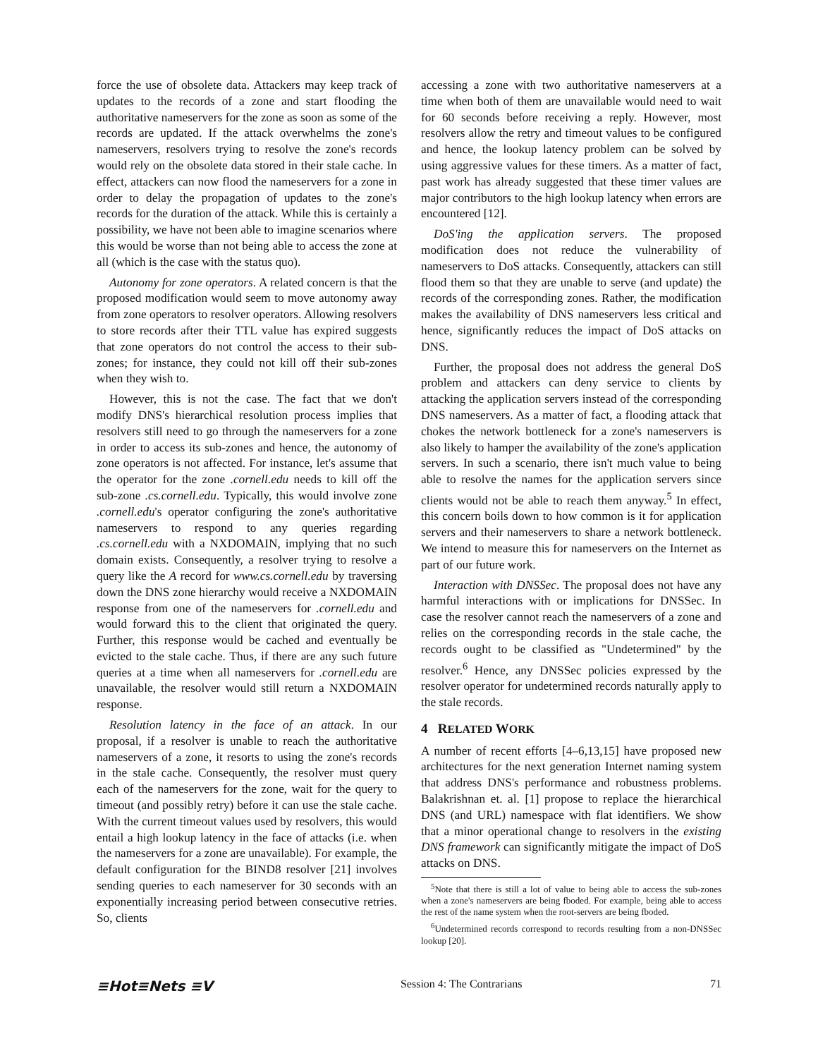force the use of obsolete data. Attackers may keep track of updates to the records of a zone and start flooding the authoritative nameservers for the zone as soon as some of the records are updated. If the attack overwhelms the zone's nameservers, resolvers trying to resolve the zone's records would rely on the obsolete data stored in their stale cache. In effect, attackers can now flood the nameservers for a zone in order to delay the propagation of updates to the zone's records for the duration of the attack. While this is certainly a possibility, we have not been able to imagine scenarios where this would be worse than not being able to access the zone at all (which is the case with the status quo).
Autonomy for zone operators. A related concern is that the proposed modification would seem to move autonomy away from zone operators to resolver operators. Allowing resolvers to store records after their TTL value has expired suggests that zone operators do not control the access to their sub-zones; for instance, they could not kill off their sub-zones when they wish to.
However, this is not the case. The fact that we don't modify DNS's hierarchical resolution process implies that resolvers still need to go through the nameservers for a zone in order to access its sub-zones and hence, the autonomy of zone operators is not affected. For instance, let's assume that the operator for the zone .cornell.edu needs to kill off the sub-zone .cs.cornell.edu. Typically, this would involve zone .cornell.edu's operator configuring the zone's authoritative nameservers to respond to any queries regarding .cs.cornell.edu with a NXDOMAIN, implying that no such domain exists. Consequently, a resolver trying to resolve a query like the A record for www.cs.cornell.edu by traversing down the DNS zone hierarchy would receive a NXDOMAIN response from one of the nameservers for .cornell.edu and would forward this to the client that originated the query. Further, this response would be cached and eventually be evicted to the stale cache. Thus, if there are any such future queries at a time when all nameservers for .cornell.edu are unavailable, the resolver would still return a NXDOMAIN response.
Resolution latency in the face of an attack. In our proposal, if a resolver is unable to reach the authoritative nameservers of a zone, it resorts to using the zone's records in the stale cache. Consequently, the resolver must query each of the nameservers for the zone, wait for the query to timeout (and possibly retry) before it can use the stale cache. With the current timeout values used by resolvers, this would entail a high lookup latency in the face of attacks (i.e. when the nameservers for a zone are unavailable). For example, the default configuration for the BIND8 resolver [21] involves sending queries to each nameserver for 30 seconds with an exponentially increasing period between consecutive retries. So, clients
accessing a zone with two authoritative nameservers at a time when both of them are unavailable would need to wait for 60 seconds before receiving a reply. However, most resolvers allow the retry and timeout values to be configured and hence, the lookup latency problem can be solved by using aggressive values for these timers. As a matter of fact, past work has already suggested that these timer values are major contributors to the high lookup latency when errors are encountered [12].
DoS'ing the application servers. The proposed modification does not reduce the vulnerability of nameservers to DoS attacks. Consequently, attackers can still flood them so that they are unable to serve (and update) the records of the corresponding zones. Rather, the modification makes the availability of DNS nameservers less critical and hence, significantly reduces the impact of DoS attacks on DNS.
Further, the proposal does not address the general DoS problem and attackers can deny service to clients by attacking the application servers instead of the corresponding DNS nameservers. As a matter of fact, a flooding attack that chokes the network bottleneck for a zone's nameservers is also likely to hamper the availability of the zone's application servers. In such a scenario, there isn't much value to being able to resolve the names for the application servers since clients would not be able to reach them anyway.<sup>5</sup> In effect, this concern boils down to how common is it for application servers and their nameservers to share a network bottleneck. We intend to measure this for nameservers on the Internet as part of our future work.
Interaction with DNSSec. The proposal does not have any harmful interactions with or implications for DNSSec. In case the resolver cannot reach the nameservers of a zone and relies on the corresponding records in the stale cache, the records ought to be classified as "Undetermined" by the resolver.<sup>6</sup> Hence, any DNSSec policies expressed by the resolver operator for undetermined records naturally apply to the stale records.
4 RELATED WORK
A number of recent efforts [4–6,13,15] have proposed new architectures for the next generation Internet naming system that address DNS's performance and robustness problems. Balakrishnan et. al. [1] propose to replace the hierarchical DNS (and URL) namespace with flat identifiers. We show that a minor operational change to resolvers in the existing DNS framework can significantly mitigate the impact of DoS attacks on DNS.
<sup>5</sup> Note that there is still a lot of value to being able to access the sub-zones when a zone's nameservers are being fboded. For example, being able to access the rest of the name system when the root-servers are being fboded.
<sup>6</sup> Undetermined records correspond to records resulting from a non-DNSSec lookup [20].
≡Hot≡Nets ≡V Session 4: The Contrarians 71